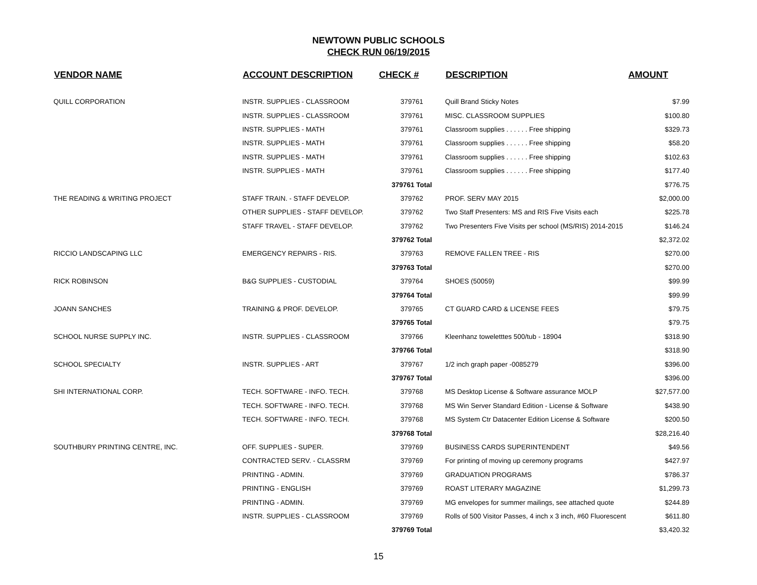NEWTOWN PUBLIC SCHOOLS
CHECK RUN 06/19/2015
| VENDOR NAME | ACCOUNT DESCRIPTION | CHECK # | DESCRIPTION | AMOUNT |
| --- | --- | --- | --- | --- |
| QUILL CORPORATION | INSTR. SUPPLIES - CLASSROOM | 379761 | Quill Brand Sticky Notes | $7.99 |
| | INSTR. SUPPLIES - CLASSROOM | 379761 | MISC. CLASSROOM SUPPLIES | $100.80 |
| | INSTR. SUPPLIES - MATH | 379761 | Classroom supplies . . . . . . Free shipping | $329.73 |
| | INSTR. SUPPLIES - MATH | 379761 | Classroom supplies . . . . . . Free shipping | $58.20 |
| | INSTR. SUPPLIES - MATH | 379761 | Classroom supplies . . . . . . Free shipping | $102.63 |
| | INSTR. SUPPLIES - MATH | 379761 | Classroom supplies . . . . . . Free shipping | $177.40 |
| | | 379761 Total | | $776.75 |
| THE READING & WRITING PROJECT | STAFF TRAIN. - STAFF DEVELOP. | 379762 | PROF. SERV MAY 2015 | $2,000.00 |
| | OTHER SUPPLIES - STAFF DEVELOP. | 379762 | Two Staff Presenters: MS and RIS Five Visits each | $225.78 |
| | STAFF TRAVEL - STAFF DEVELOP. | 379762 | Two Presenters Five Visits per school (MS/RIS) 2014-2015 | $146.24 |
| | | 379762 Total | | $2,372.02 |
| RICCIO LANDSCAPING LLC | EMERGENCY REPAIRS - RIS. | 379763 | REMOVE FALLEN TREE - RIS | $270.00 |
| | | 379763 Total | | $270.00 |
| RICK ROBINSON | B&G SUPPLIES - CUSTODIAL | 379764 | SHOES (50059) | $99.99 |
| | | 379764 Total | | $99.99 |
| JOANN SANCHES | TRAINING & PROF. DEVELOP. | 379765 | CT GUARD CARD & LICENSE FEES | $79.75 |
| | | 379765 Total | | $79.75 |
| SCHOOL NURSE SUPPLY INC. | INSTR. SUPPLIES - CLASSROOM | 379766 | Kleenhanz toweletttes 500/tub - 18904 | $318.90 |
| | | 379766 Total | | $318.90 |
| SCHOOL SPECIALTY | INSTR. SUPPLIES - ART | 379767 | 1/2 inch graph paper -0085279 | $396.00 |
| | | 379767 Total | | $396.00 |
| SHI INTERNATIONAL CORP. | TECH. SOFTWARE - INFO. TECH. | 379768 | MS Desktop License & Software assurance MOLP | $27,577.00 |
| | TECH. SOFTWARE - INFO. TECH. | 379768 | MS Win Server Standard Edition - License & Software | $438.90 |
| | TECH. SOFTWARE - INFO. TECH. | 379768 | MS System Ctr Datacenter Edition License & Software | $200.50 |
| | | 379768 Total | | $28,216.40 |
| SOUTHBURY PRINTING CENTRE, INC. | OFF. SUPPLIES - SUPER. | 379769 | BUSINESS CARDS SUPERINTENDENT | $49.56 |
| | CONTRACTED SERV. - CLASSRM | 379769 | For printing of moving up ceremony programs | $427.97 |
| | PRINTING - ADMIN. | 379769 | GRADUATION PROGRAMS | $786.37 |
| | PRINTING - ENGLISH | 379769 | ROAST LITERARY MAGAZINE | $1,299.73 |
| | PRINTING - ADMIN. | 379769 | MG envelopes for summer mailings, see attached quote | $244.89 |
| | INSTR. SUPPLIES - CLASSROOM | 379769 | Rolls of 500 Visitor Passes, 4 inch x 3 inch, #60 Fluorescent | $611.80 |
| | | 379769 Total | | $3,420.32 |
15